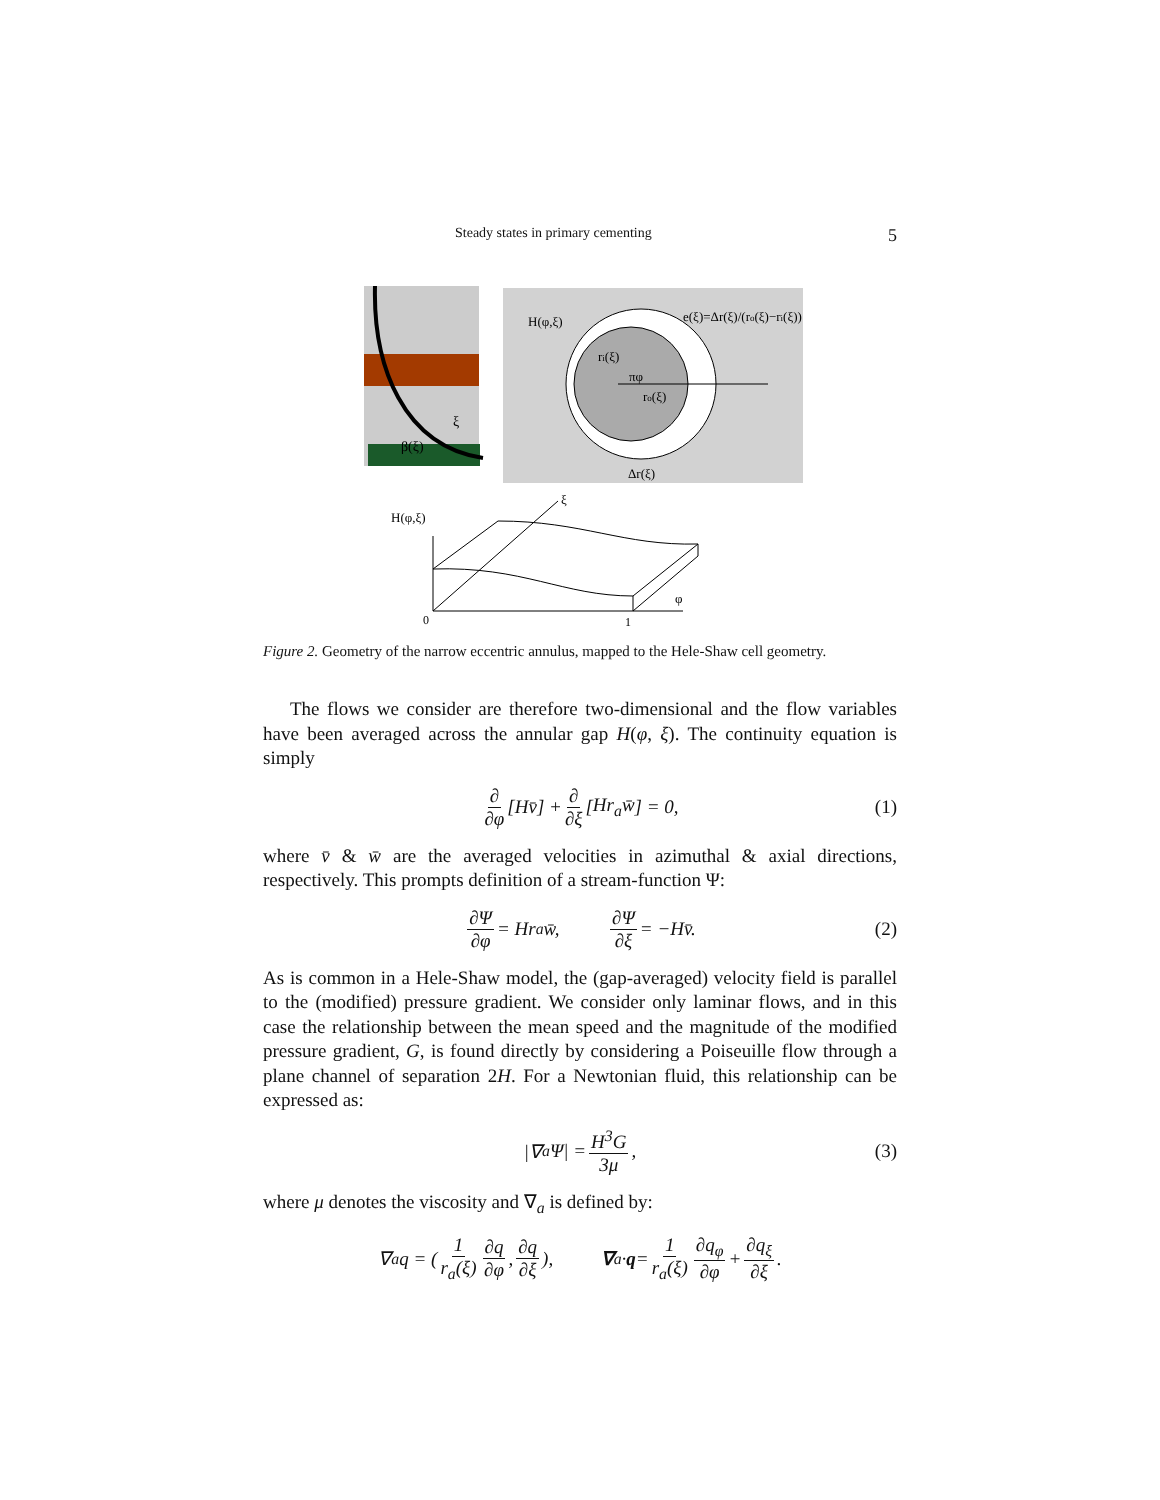Steady states in primary cementing 5
β(ξ)
ξ
H(φ,ξ)
e(ξ)=Δr(ξ)/(ro(ξ)−ri(ξ))
ri(ξ)
πφ
ro(ξ)
Δr(ξ)
H(φ,ξ)
ξ
φ
0
1
Figure 2. Geometry of the narrow eccentric annulus, mapped to the Hele-Shaw cell geometry.
The flows we consider are therefore two-dimensional and the flow variables have been averaged across the annular gap H(φ, ξ). The continuity equation is simply
∂ ∂φ [Hv̄] + ∂ ∂ξ [Hr<sub>a</sub>w̄] = 0, (1)
where v̄ & w̄ are the averaged velocities in azimuthal & axial directions, respectively. This prompts definition of a stream-function Ψ:
∂Ψ ∂φ = Hr<sub>a</sub>w̄, ∂Ψ ∂ξ = −Hv̄. (2)
As is common in a Hele-Shaw model, the (gap-averaged) velocity field is parallel to the (modified) pressure gradient. We consider only laminar flows, and in this case the relationship between the mean speed and the magnitude of the modified pressure gradient, G, is found directly by considering a Poiseuille flow through a plane channel of separation 2H. For a Newtonian fluid, this relationship can be expressed as:
|∇<sub>a</sub>Ψ| = H<sup>3</sup>G 3μ, (3)
where μ denotes the viscosity and ∇<sub>a</sub> is defined by:
∇<sub>a</sub>q = ( 1 r<sub>a</sub>(ξ) ∂q ∂φ, ∂q ∂ξ ), ∇<sub>a</sub> · q = 1 r<sub>a</sub>(ξ) ∂q<sub>φ</sub> ∂φ + ∂q<sub>ξ</sub> ∂ξ.